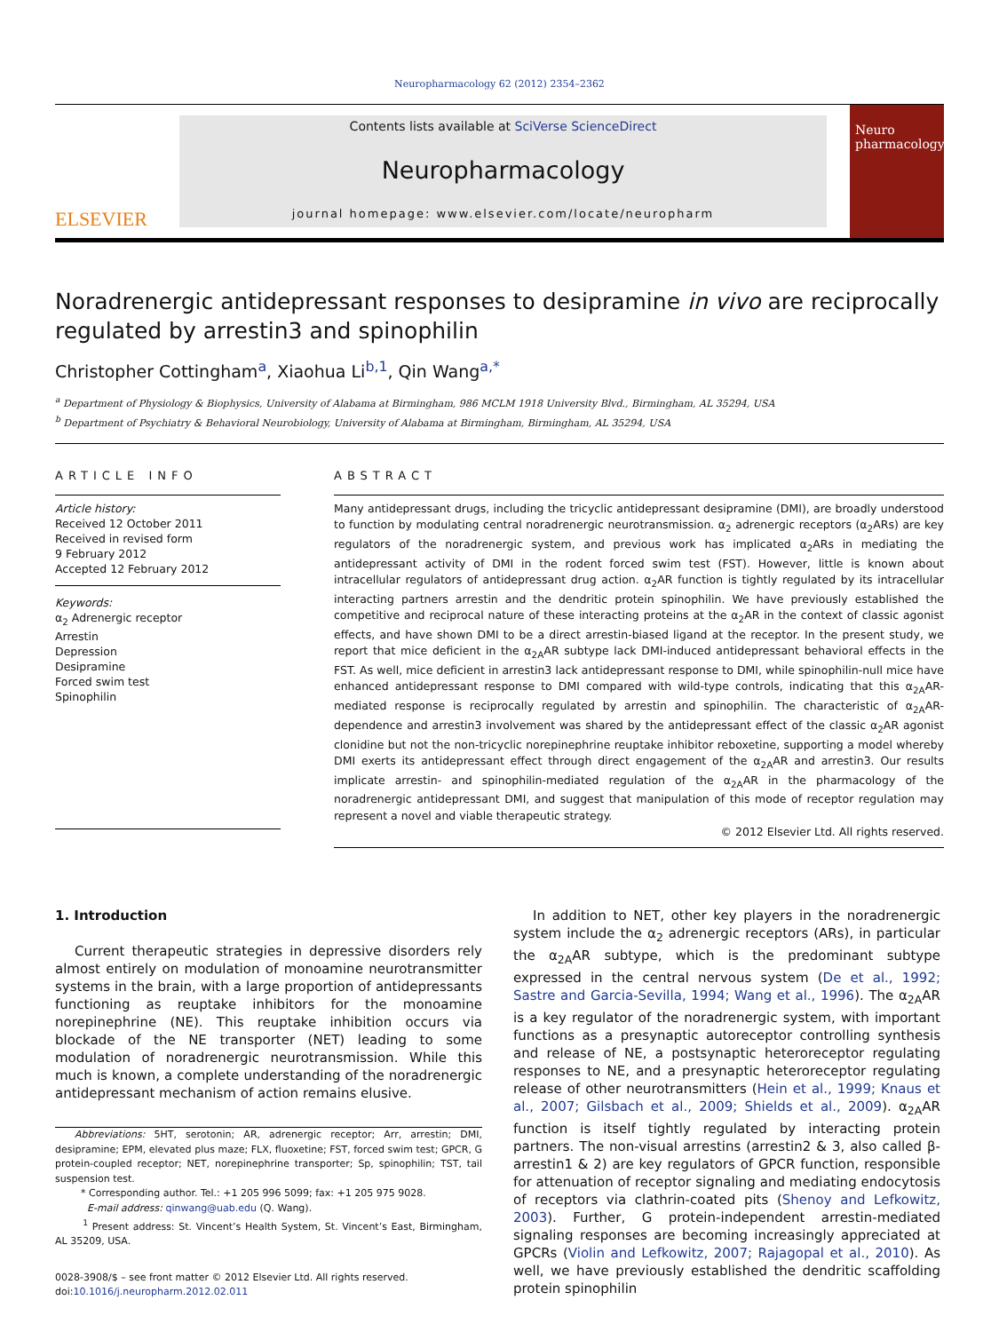Neuropharmacology 62 (2012) 2354–2362
ELSEVIER
Contents lists available at SciVerse ScienceDirect
Neuropharmacology
journal homepage: www.elsevier.com/locate/neuropharm
Neuro
pharmacology
Noradrenergic antidepressant responses to desipramine in vivo are reciprocally regulated by arrestin3 and spinophilin
Christopher Cottingham<sup>a</sup>, Xiaohua Li<sup>b,1</sup>, Qin Wang<sup>a,*</sup>
<sup>a</sup> Department of Physiology & Biophysics, University of Alabama at Birmingham, 986 MCLM 1918 University Blvd., Birmingham, AL 35294, USA
<sup>b</sup> Department of Psychiatry & Behavioral Neurobiology, University of Alabama at Birmingham, Birmingham, AL 35294, USA
ARTICLE INFO
Article history:
Received 12 October 2011
Received in revised form
9 February 2012
Accepted 12 February 2012
Keywords:
α<sub>2</sub> Adrenergic receptor
Arrestin
Depression
Desipramine
Forced swim test
Spinophilin
ABSTRACT
Many antidepressant drugs, including the tricyclic antidepressant desipramine (DMI), are broadly understood to function by modulating central noradrenergic neurotransmission. α<sub>2</sub> adrenergic receptors (α<sub>2</sub>ARs) are key regulators of the noradrenergic system, and previous work has implicated α<sub>2</sub>ARs in mediating the antidepressant activity of DMI in the rodent forced swim test (FST). However, little is known about intracellular regulators of antidepressant drug action. α<sub>2</sub>AR function is tightly regulated by its intracellular interacting partners arrestin and the dendritic protein spinophilin. We have previously established the competitive and reciprocal nature of these interacting proteins at the α<sub>2</sub>AR in the context of classic agonist effects, and have shown DMI to be a direct arrestin-biased ligand at the receptor. In the present study, we report that mice deficient in the α<sub>2A</sub>AR subtype lack DMI-induced antidepressant behavioral effects in the FST. As well, mice deficient in arrestin3 lack antidepressant response to DMI, while spinophilin-null mice have enhanced antidepressant response to DMI compared with wild-type controls, indicating that this α<sub>2A</sub>AR-mediated response is reciprocally regulated by arrestin and spinophilin. The characteristic of α<sub>2A</sub>AR-dependence and arrestin3 involvement was shared by the antidepressant effect of the classic α<sub>2</sub>AR agonist clonidine but not the non-tricyclic norepinephrine reuptake inhibitor reboxetine, supporting a model whereby DMI exerts its antidepressant effect through direct engagement of the α<sub>2A</sub>AR and arrestin3. Our results implicate arrestin- and spinophilin-mediated regulation of the α<sub>2A</sub>AR in the pharmacology of the noradrenergic antidepressant DMI, and suggest that manipulation of this mode of receptor regulation may represent a novel and viable therapeutic strategy.
© 2012 Elsevier Ltd. All rights reserved.
1. Introduction
Current therapeutic strategies in depressive disorders rely almost entirely on modulation of monoamine neurotransmitter systems in the brain, with a large proportion of antidepressants functioning as reuptake inhibitors for the monoamine norepinephrine (NE). This reuptake inhibition occurs via blockade of the NE transporter (NET) leading to some modulation of noradrenergic neurotransmission. While this much is known, a complete understanding of the noradrenergic antidepressant mechanism of action remains elusive.
Abbreviations: 5HT, serotonin; AR, adrenergic receptor; Arr, arrestin; DMI, desipramine; EPM, elevated plus maze; FLX, fluoxetine; FST, forced swim test; GPCR, G protein-coupled receptor; NET, norepinephrine transporter; Sp, spinophilin; TST, tail suspension test.
* Corresponding author. Tel.: +1 205 996 5099; fax: +1 205 975 9028.
E-mail address: qinwang@uab.edu (Q. Wang).
<sup>1</sup> Present address: St. Vincent’s Health System, St. Vincent’s East, Birmingham, AL 35209, USA.
0028-3908/$ – see front matter © 2012 Elsevier Ltd. All rights reserved.
doi:10.1016/j.neuropharm.2012.02.011
In addition to NET, other key players in the noradrenergic system include the α<sub>2</sub> adrenergic receptors (ARs), in particular the α<sub>2A</sub>AR subtype, which is the predominant subtype expressed in the central nervous system (De et al., 1992; Sastre and Garcia-Sevilla, 1994; Wang et al., 1996). The α<sub>2A</sub>AR is a key regulator of the noradrenergic system, with important functions as a presynaptic autoreceptor controlling synthesis and release of NE, a postsynaptic heteroreceptor regulating responses to NE, and a presynaptic heteroreceptor regulating release of other neurotransmitters (Hein et al., 1999; Knaus et al., 2007; Gilsbach et al., 2009; Shields et al., 2009). α<sub>2A</sub>AR function is itself tightly regulated by interacting protein partners. The non-visual arrestins (arrestin2 & 3, also called β-arrestin1 & 2) are key regulators of GPCR function, responsible for attenuation of receptor signaling and mediating endocytosis of receptors via clathrin-coated pits (Shenoy and Lefkowitz, 2003). Further, G protein-independent arrestin-mediated signaling responses are becoming increasingly appreciated at GPCRs (Violin and Lefkowitz, 2007; Rajagopal et al., 2010). As well, we have previously established the dendritic scaffolding protein spinophilin